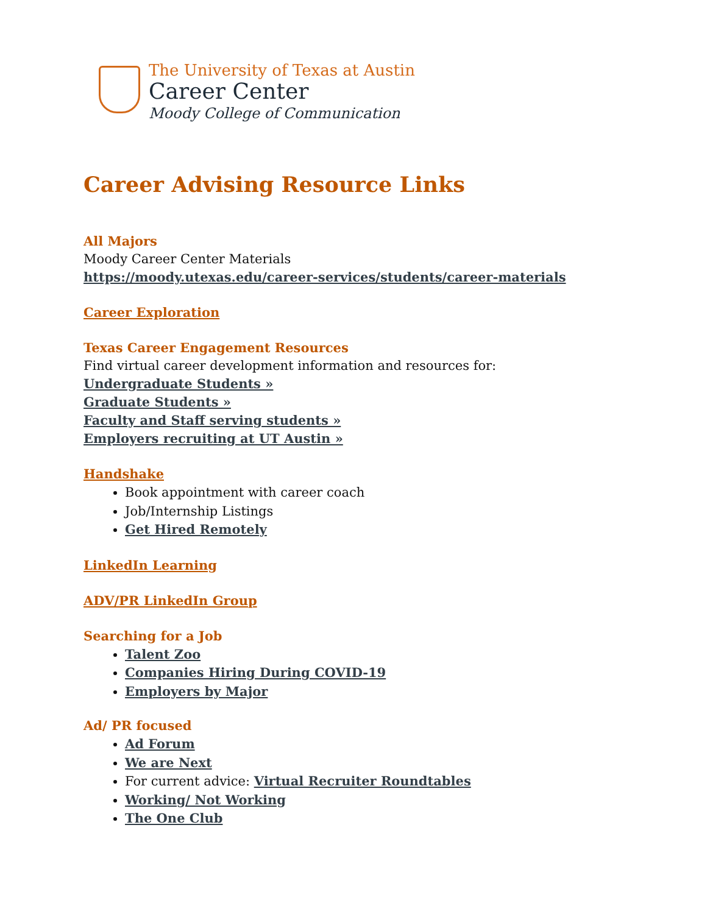The University of Texas at Austin
Career Center
Moody College of Communication
Career Advising Resource Links
All Majors
Moody Career Center Materials
https://moody.utexas.edu/career-services/students/career-materials
Career Exploration
Texas Career Engagement Resources
Find virtual career development information and resources for:
Undergraduate Students »
Graduate Students »
Faculty and Staff serving students »
Employers recruiting at UT Austin »
Handshake
Book appointment with career coach
Job/Internship Listings
Get Hired Remotely
LinkedIn Learning
ADV/PR LinkedIn Group
Searching for a Job
Talent Zoo
Companies Hiring During COVID-19
Employers by Major
Ad/ PR focused
Ad Forum
We are Next
For current advice: Virtual Recruiter Roundtables
Working/ Not Working
The One Club